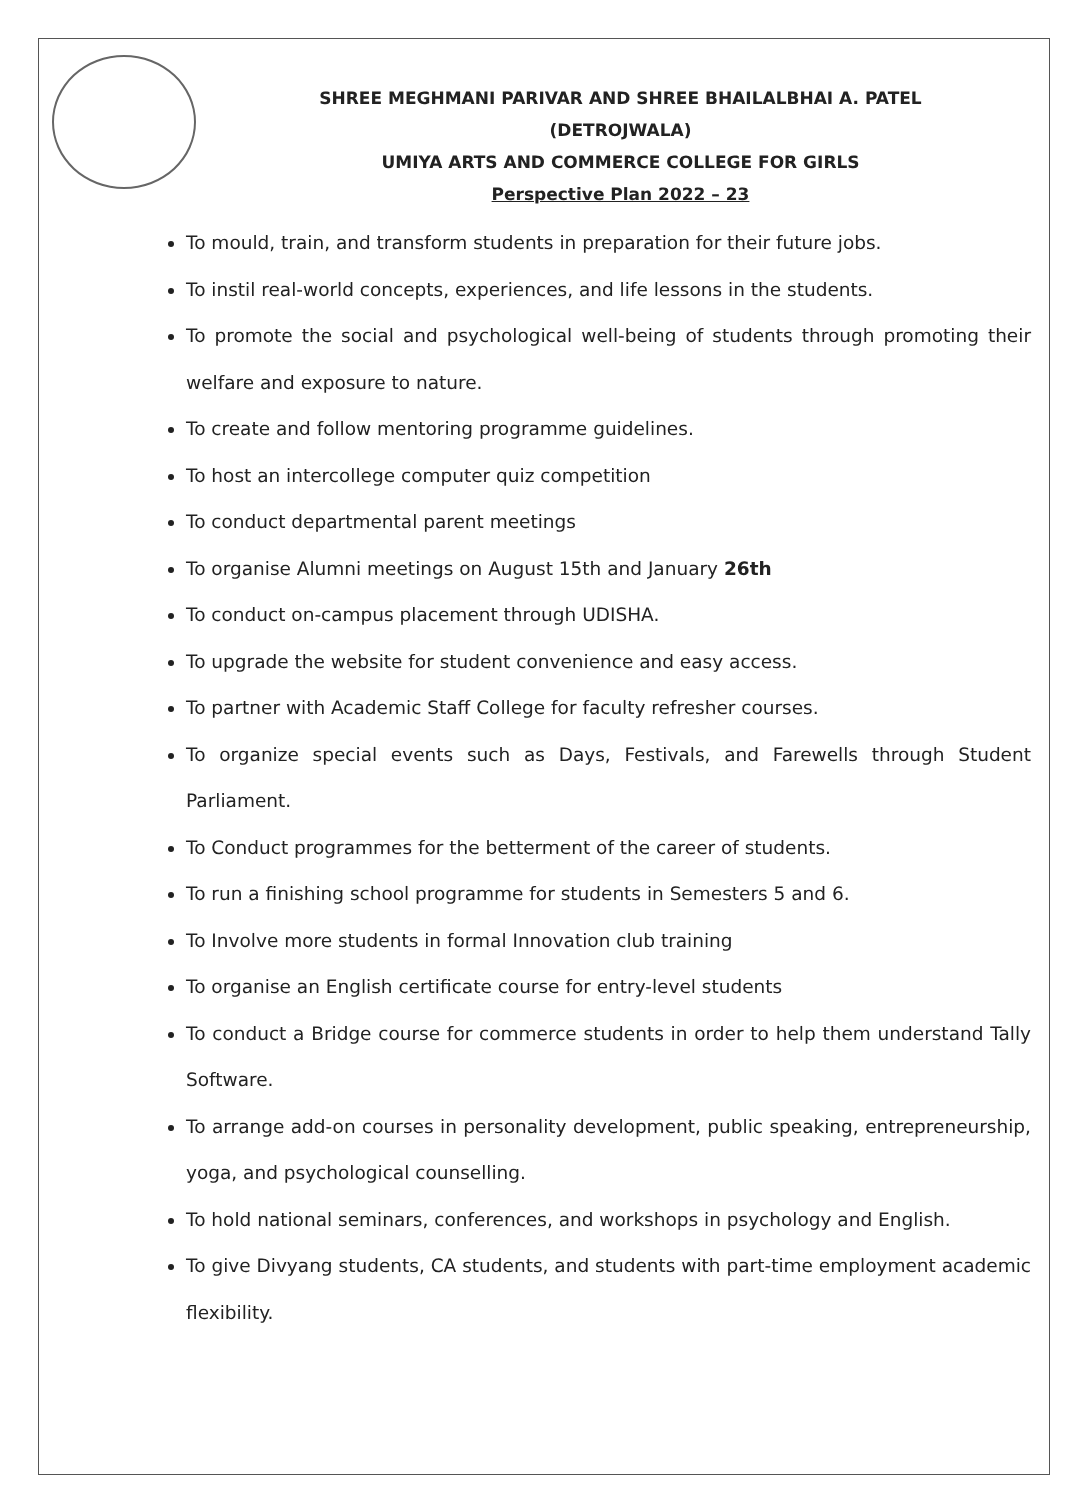SHREE MEGHMANI PARIVAR AND SHREE BHAILALBHAI A. PATEL
(DETROJWALA)
UMIYA ARTS AND COMMERCE COLLEGE FOR GIRLS
Perspective Plan 2022 – 23
To mould, train, and transform students in preparation for their future jobs.
To instil real-world concepts, experiences, and life lessons in the students.
To promote the social and psychological well-being of students through promoting their welfare and exposure to nature.
To create and follow mentoring programme guidelines.
To host an intercollege computer quiz competition
To conduct departmental parent meetings
To organise Alumni meetings on August 15th and January 26th
To conduct on-campus placement through UDISHA.
To upgrade the website for student convenience and easy access.
To partner with Academic Staff College for faculty refresher courses.
To organize special events such as Days, Festivals, and Farewells through Student Parliament.
To Conduct programmes for the betterment of the career of students.
To run a finishing school programme for students in Semesters 5 and 6.
To Involve more students in formal Innovation club training
To organise an English certificate course for entry-level students
To conduct a Bridge course for commerce students in order to help them understand Tally Software.
To arrange add-on courses in personality development, public speaking, entrepreneurship, yoga, and psychological counselling.
To hold national seminars, conferences, and workshops in psychology and English.
To give Divyang students, CA students, and students with part-time employment academic flexibility.